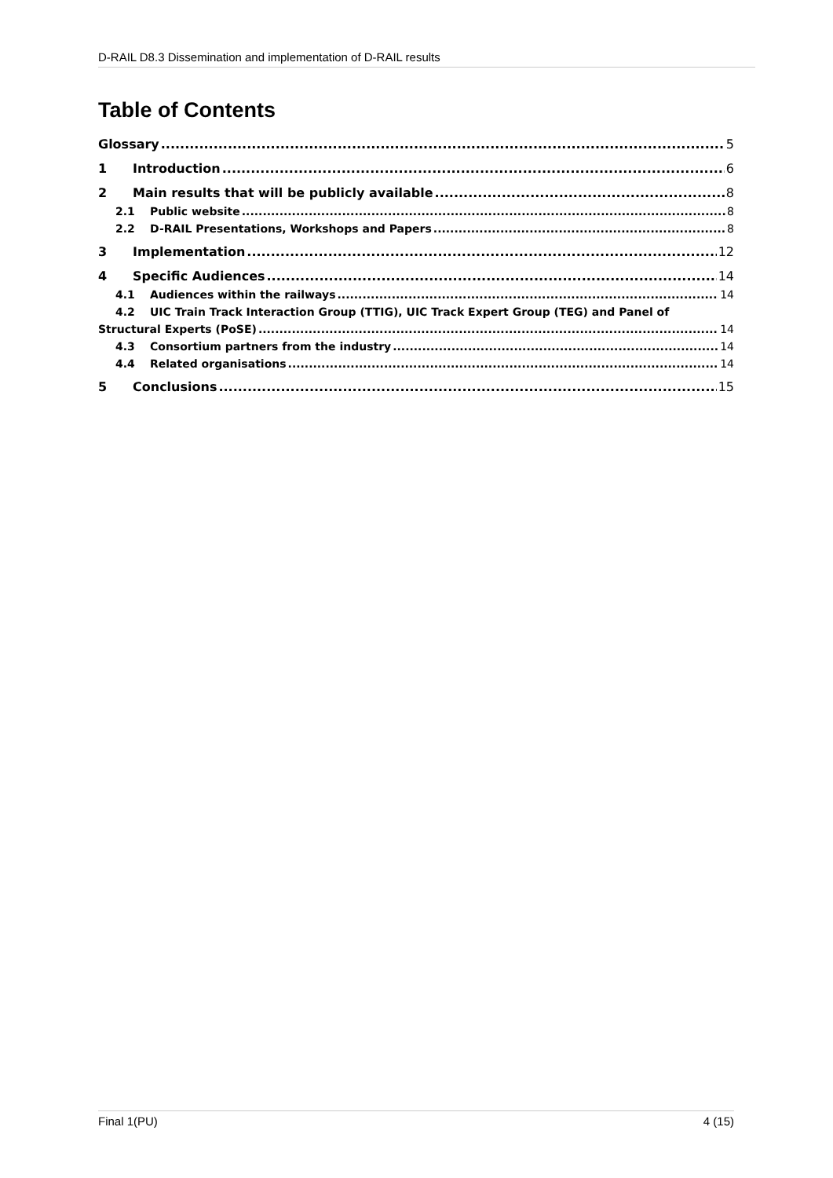D-RAIL D8.3 Dissemination and implementation of D-RAIL results
Table of Contents
Glossary 5
1 Introduction 6
2 Main results that will be publicly available 8
2.1 Public website 8
2.2 D-RAIL Presentations, Workshops and Papers 8
3 Implementation 12
4 Specific Audiences 14
4.1 Audiences within the railways 14
4.2 UIC Train Track Interaction Group (TTIG), UIC Track Expert Group (TEG) and Panel of
Structural Experts (PoSE) 14
4.3 Consortium partners from the industry 14
4.4 Related organisations 14
5 Conclusions 15
Final 1(PU) 4 (15)